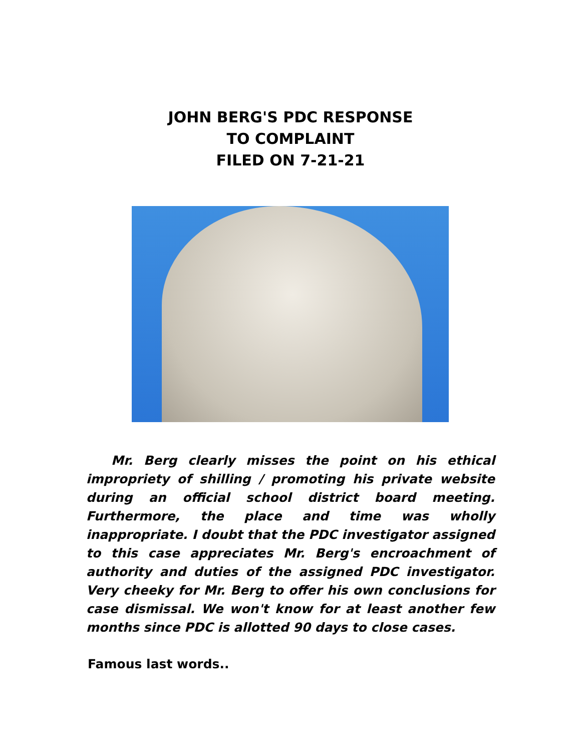JOHN BERG'S PDC RESPONSE
TO COMPLAINT
FILED ON 7-21-21
Mr. Berg clearly misses the point on his ethical impropriety of shilling / promoting his private website during an official school district board meeting. Furthermore, the place and time was wholly inappropriate. I doubt that the PDC investigator assigned to this case appreciates Mr. Berg's encroachment of authority and duties of the assigned PDC investigator. Very cheeky for Mr. Berg to offer his own conclusions for case dismissal. We won't know for at least another few months since PDC is allotted 90 days to close cases.
Famous last words..